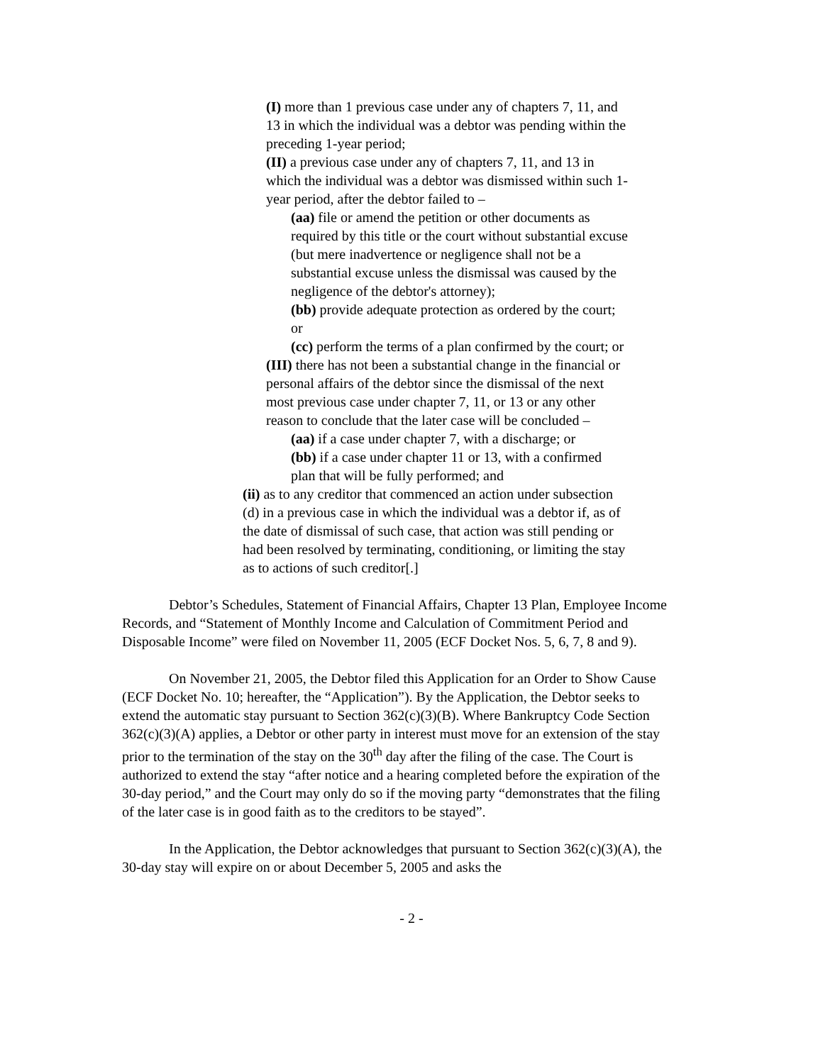(I) more than 1 previous case under any of chapters 7, 11, and 13 in which the individual was a debtor was pending within the preceding 1-year period;
(II) a previous case under any of chapters 7, 11, and 13 in which the individual was a debtor was dismissed within such 1-year period, after the debtor failed to –
(aa) file or amend the petition or other documents as required by this title or the court without substantial excuse (but mere inadvertence or negligence shall not be a substantial excuse unless the dismissal was caused by the negligence of the debtor's attorney);
(bb) provide adequate protection as ordered by the court; or
(cc) perform the terms of a plan confirmed by the court; or
(III) there has not been a substantial change in the financial or personal affairs of the debtor since the dismissal of the next most previous case under chapter 7, 11, or 13 or any other reason to conclude that the later case will be concluded –
(aa) if a case under chapter 7, with a discharge; or
(bb) if a case under chapter 11 or 13, with a confirmed plan that will be fully performed; and
(ii) as to any creditor that commenced an action under subsection (d) in a previous case in which the individual was a debtor if, as of the date of dismissal of such case, that action was still pending or had been resolved by terminating, conditioning, or limiting the stay as to actions of such creditor[.]
Debtor’s Schedules, Statement of Financial Affairs, Chapter 13 Plan, Employee Income Records, and “Statement of Monthly Income and Calculation of Commitment Period and Disposable Income” were filed on November 11, 2005 (ECF Docket Nos. 5, 6, 7, 8 and 9).
On November 21, 2005, the Debtor filed this Application for an Order to Show Cause (ECF Docket No. 10; hereafter, the “Application”). By the Application, the Debtor seeks to extend the automatic stay pursuant to Section 362(c)(3)(B). Where Bankruptcy Code Section 362(c)(3)(A) applies, a Debtor or other party in interest must move for an extension of the stay prior to the termination of the stay on the 30<sup>th</sup> day after the filing of the case. The Court is authorized to extend the stay “after notice and a hearing completed before the expiration of the 30-day period,” and the Court may only do so if the moving party “demonstrates that the filing of the later case is in good faith as to the creditors to be stayed”.
In the Application, the Debtor acknowledges that pursuant to Section 362(c)(3)(A), the 30-day stay will expire on or about December 5, 2005 and asks the
- 2 -